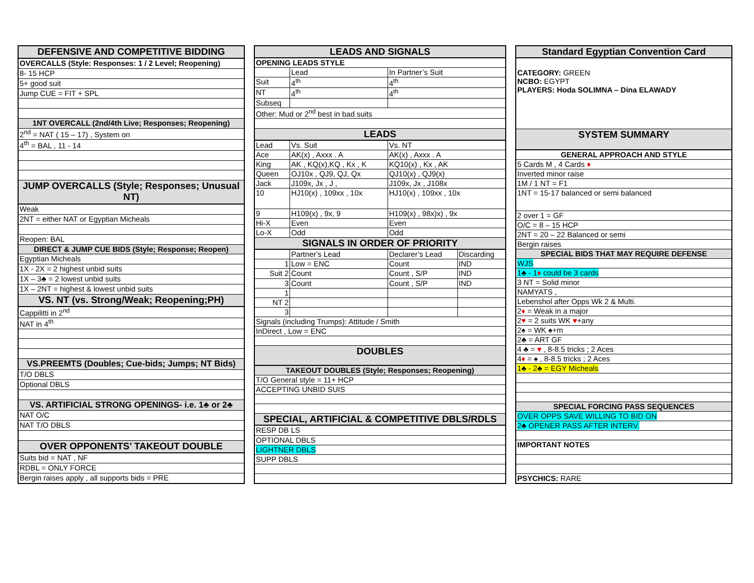| DEFENSIVE AND COMPETITIVE BIDDING |
| --- |
| OVERCALLS (Style: Responses: 1 / 2 Level; Reopening) |
| 8- 15 HCP |
| 5+ good suit |
| Jump CUE = FIT + SPL |
| 1NT OVERCALL (2nd/4th Live; Responses; Reopening) |
| 2<sup>nd</sup> = NAT ( 15 – 17) , System on |
| 4<sup>th</sup> = BAL , 11 - 14 |
| JUMP OVERCALLS (Style; Responses; Unusual NT) |
| Weak |
| 2NT = either NAT or Egyptian Micheals |
| Reopen: BAL |
| DIRECT & JUMP CUE BIDS (Style; Response; Reopen) |
| Egyptian Micheals |
| 1X - 2X = 2 highest unbid suits |
| 1X – 3♣ = 2 lowest unbid suits |
| 1X – 2NT = highest & lowest unbid suits |
| VS. NT (vs. Strong/Weak; Reopening;PH) |
| Cappilitti in 2<sup>nd</sup> |
| NAT in 4<sup>th</sup> |
| VS.PREEMTS (Doubles; Cue-bids; Jumps; NT Bids) |
| T/O DBLS |
| Optional DBLS |
| VS. ARTIFICIAL STRONG OPENINGS- i.e. 1♣ or 2♣ |
| NAT O/C |
| NAT T/O DBLS |
| OVER OPPONENTS’ TAKEOUT DOUBLE |
| Suits bid = NAT , NF |
| RDBL = ONLY FORCE |
| Bergin raises apply , all supports bids = PRE |
| LEADS AND SIGNALS | | | |
| --- | --- | --- | --- |
| OPENING LEADS STYLE | | | |
| | Lead | In Partner’s Suit | |
| Suit | 4<sup>th</sup> | 4<sup>th</sup> | |
| NT | 4<sup>th</sup> | 4<sup>th</sup> | |
| Subseq | | | |
| Other: Mud or 2<sup>nd</sup> best in bad suits | | | |
| LEADS | | | |
| Lead | Vs. Suit | Vs. NT | |
| Ace | AK(x) , Axxx . A | AK(x) , Axxx . A | |
| King | AK , KQ(x),KQ , Kx , K | KQ10(x) , Kx , AK | |
| Queen | OJ10x , QJ9, QJ, Qx | QJ10(x) , QJ9(x) | |
| Jack | J109x, Jx , J , | J109x, Jx , J108x | |
| 10 | HJ10(x) , 109xx , 10x | HJ10(x) , 109xx , 10x | |
| 9 | H109(x) , 9x, 9 | H109(x) , 98x)x) , 9x | |
| Hi-X | Even | Even | |
| Lo-X | Odd | Odd | |
| SIGNALS IN ORDER OF PRIORITY | | | |
| | Partner’s Lead | Declarer’s Lead | Discarding |
| 1 | Low = ENC | Count | IND |
| Suit 2 | Count | Count , S/P | IND |
| 3 | Count | Count , S/P | IND |
| 1 | | | |
| NT 2 | | | |
| 3 | | | |
| Signals (including Trumps): Attitude / Smith | | | |
| InDirect , Low = ENC | | | |
| DOUBLES | | | |
| TAKEOUT DOUBLES (Style; Responses; Reopening) | | | |
| T/O General style = 11+ HCP | | | |
| ACCEPTING UNBID SUIS | | | |
| SPECIAL, ARTIFICIAL & COMPETITIVE DBLS/RDLS | | | |
| RESP DB LS | | | |
| OPTIONAL DBLS | | | |
| LIGHTNER DBLS | | | |
| SUPP DBLS | | | |
| Standard Egyptian Convention Card |
| --- |
| CATEGORY: GREEN NCBO: EGYPT PLAYERS: Hoda SOLIMNA – Dina ELAWADY |
| SYSTEM SUMMARY |
| GENERAL APPROACH AND STYLE |
| 5 Cards M , 4 Cards ♦ |
| Inverted minor raise |
| 1M / 1 NT = F1 |
| 1NT = 15-17 balanced or semi balanced |
| 2 over 1 = GF |
| O/C = 8 – 15 HCP |
| 2NT = 20 – 22 Balanced or semi |
| Bergin raises |
| SPECIAL BIDS THAT MAY REQUIRE DEFENSE |
| WJS |
| 1♣ - 1 ♦ could be 3 cards |
| 3 NT = Solid minor |
| NAMYATS , |
| Lebenshol after Opps Wk 2 & Multi. |
| 2 ♦ = Weak in a major |
| 2 ♥ = 2 suits WK ♥ +any |
| 2♠ = WK ♠+m |
| 2♣ = ART GF |
| 4 ♣ = ♥ , 8-8.5 tricks ; 2 Aces |
| 4 ♦ = ♠ , 8-8.5 tricks ; 2 Aces |
| 1♣ - 2♣ = EGY Micheals |
| SPECIAL FORCING PASS SEQUENCES |
| OVER OPPS SAVE WILLING TO BID ON |
| 2♣ OPENER PASS AFTER INTERV. |
| IMPORTANT NOTES |
| PSYCHICS: RARE |